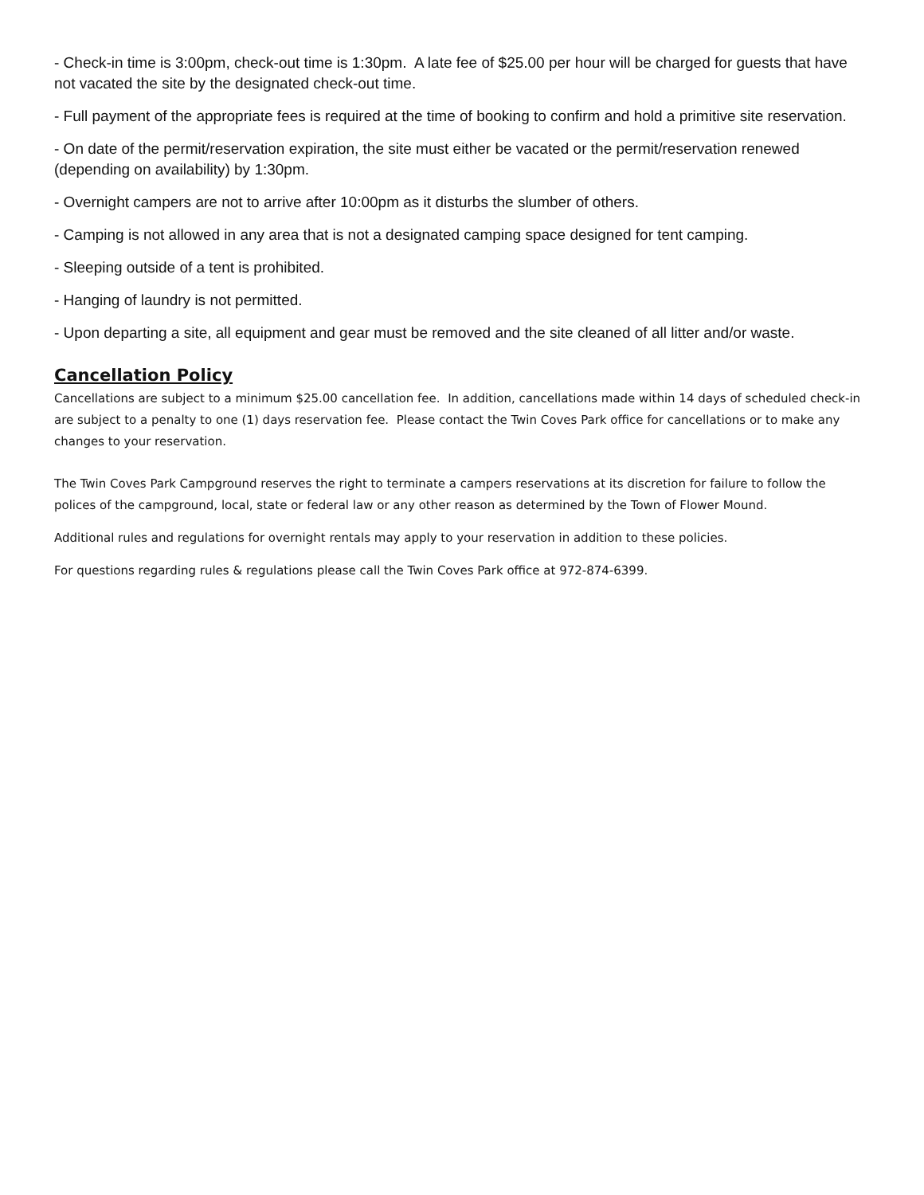- Check-in time is 3:00pm, check-out time is 1:30pm. A late fee of $25.00 per hour will be charged for guests that have not vacated the site by the designated check-out time.
- Full payment of the appropriate fees is required at the time of booking to confirm and hold a primitive site reservation.
- On date of the permit/reservation expiration, the site must either be vacated or the permit/reservation renewed (depending on availability) by 1:30pm.
- Overnight campers are not to arrive after 10:00pm as it disturbs the slumber of others.
- Camping is not allowed in any area that is not a designated camping space designed for tent camping.
- Sleeping outside of a tent is prohibited.
- Hanging of laundry is not permitted.
- Upon departing a site, all equipment and gear must be removed and the site cleaned of all litter and/or waste.
Cancellation Policy
Cancellations are subject to a minimum $25.00 cancellation fee. In addition, cancellations made within 14 days of scheduled check-in are subject to a penalty to one (1) days reservation fee. Please contact the Twin Coves Park office for cancellations or to make any changes to your reservation.
The Twin Coves Park Campground reserves the right to terminate a campers reservations at its discretion for failure to follow the polices of the campground, local, state or federal law or any other reason as determined by the Town of Flower Mound.
Additional rules and regulations for overnight rentals may apply to your reservation in addition to these policies.
For questions regarding rules & regulations please call the Twin Coves Park office at 972-874-6399.